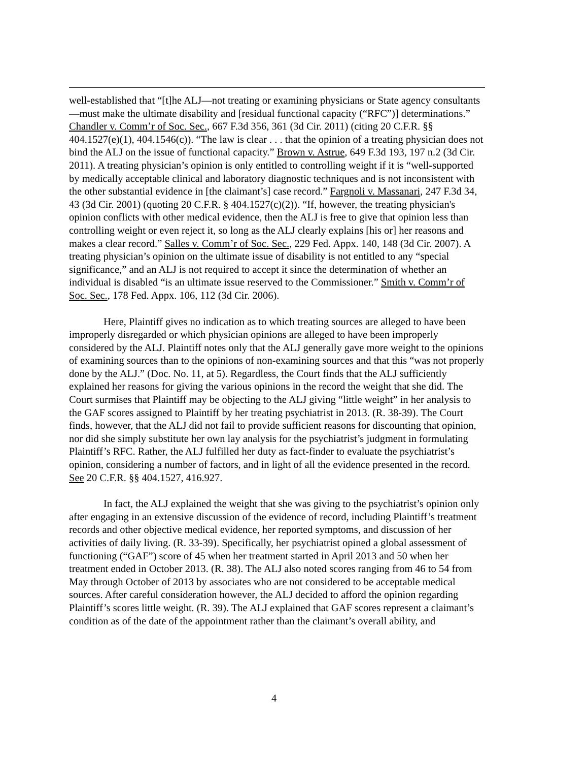well-established that “[t]he ALJ—not treating or examining physicians or State agency consultants—must make the ultimate disability and [residual functional capacity (“RFC”)] determinations.” Chandler v. Comm’r of Soc. Sec., 667 F.3d 356, 361 (3d Cir. 2011) (citing 20 C.F.R. §§ 404.1527(e)(1), 404.1546(c)). “The law is clear . . . that the opinion of a treating physician does not bind the ALJ on the issue of functional capacity.” Brown v. Astrue, 649 F.3d 193, 197 n.2 (3d Cir. 2011). A treating physician’s opinion is only entitled to controlling weight if it is “well-supported by medically acceptable clinical and laboratory diagnostic techniques and is not inconsistent with the other substantial evidence in [the claimant’s] case record.” Fargnoli v. Massanari, 247 F.3d 34, 43 (3d Cir. 2001) (quoting 20 C.F.R. § 404.1527(c)(2)). “If, however, the treating physician's opinion conflicts with other medical evidence, then the ALJ is free to give that opinion less than controlling weight or even reject it, so long as the ALJ clearly explains [his or] her reasons and makes a clear record.” Salles v. Comm’r of Soc. Sec., 229 Fed. Appx. 140, 148 (3d Cir. 2007). A treating physician’s opinion on the ultimate issue of disability is not entitled to any “special significance,” and an ALJ is not required to accept it since the determination of whether an individual is disabled “is an ultimate issue reserved to the Commissioner.” Smith v. Comm’r of Soc. Sec., 178 Fed. Appx. 106, 112 (3d Cir. 2006).
Here, Plaintiff gives no indication as to which treating sources are alleged to have been improperly disregarded or which physician opinions are alleged to have been improperly considered by the ALJ. Plaintiff notes only that the ALJ generally gave more weight to the opinions of examining sources than to the opinions of non-examining sources and that this “was not properly done by the ALJ.” (Doc. No. 11, at 5). Regardless, the Court finds that the ALJ sufficiently explained her reasons for giving the various opinions in the record the weight that she did. The Court surmises that Plaintiff may be objecting to the ALJ giving “little weight” in her analysis to the GAF scores assigned to Plaintiff by her treating psychiatrist in 2013. (R. 38-39). The Court finds, however, that the ALJ did not fail to provide sufficient reasons for discounting that opinion, nor did she simply substitute her own lay analysis for the psychiatrist’s judgment in formulating Plaintiff’s RFC. Rather, the ALJ fulfilled her duty as fact-finder to evaluate the psychiatrist’s opinion, considering a number of factors, and in light of all the evidence presented in the record. See 20 C.F.R. §§ 404.1527, 416.927.
In fact, the ALJ explained the weight that she was giving to the psychiatrist’s opinion only after engaging in an extensive discussion of the evidence of record, including Plaintiff’s treatment records and other objective medical evidence, her reported symptoms, and discussion of her activities of daily living. (R. 33-39). Specifically, her psychiatrist opined a global assessment of functioning (“GAF”) score of 45 when her treatment started in April 2013 and 50 when her treatment ended in October 2013. (R. 38). The ALJ also noted scores ranging from 46 to 54 from May through October of 2013 by associates who are not considered to be acceptable medical sources. After careful consideration however, the ALJ decided to afford the opinion regarding Plaintiff’s scores little weight. (R. 39). The ALJ explained that GAF scores represent a claimant’s condition as of the date of the appointment rather than the claimant’s overall ability, and
4